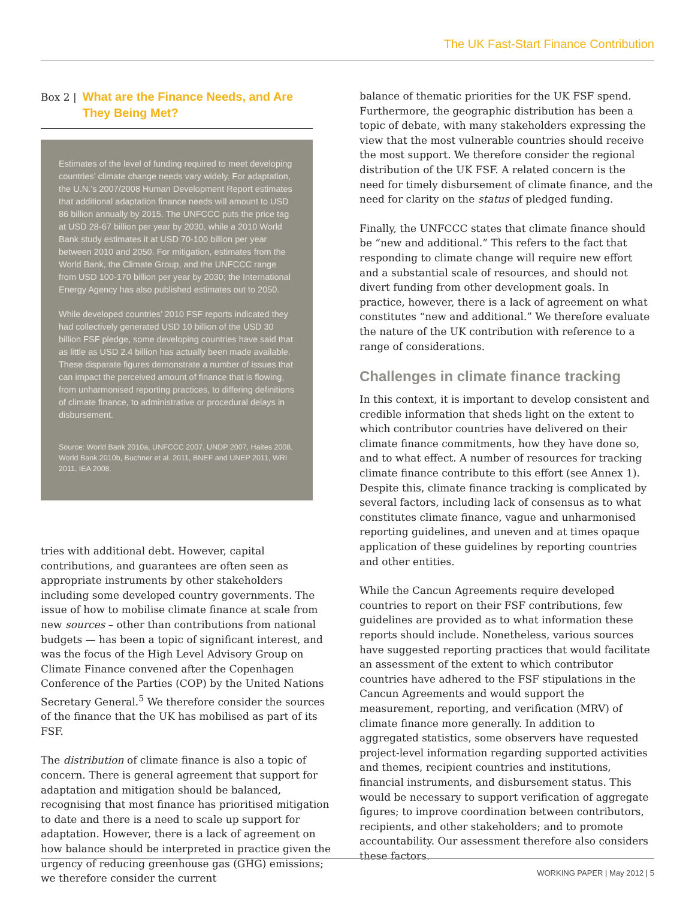The UK Fast-Start Finance Contribution
Box 2 | What are the Finance Needs, and Are They Being Met?
Estimates of the level of funding required to meet developing countries’ climate change needs vary widely. For adaptation, the U.N.’s 2007/2008 Human Development Report estimates that additional adaptation finance needs will amount to USD 86 billion annually by 2015. The UNFCCC puts the price tag at USD 28-67 billion per year by 2030, while a 2010 World Bank study estimates it at USD 70-100 billion per year between 2010 and 2050. For mitigation, estimates from the World Bank, the Climate Group, and the UNFCCC range from USD 100-170 billion per year by 2030; the International Energy Agency has also published estimates out to 2050.
While developed countries’ 2010 FSF reports indicated they had collectively generated USD 10 billion of the USD 30 billion FSF pledge, some developing countries have said that as little as USD 2.4 billion has actually been made available. These disparate figures demonstrate a number of issues that can impact the perceived amount of finance that is flowing, from unharmonised reporting practices, to differing definitions of climate finance, to administrative or procedural delays in disbursement.
Source: World Bank 2010a, UNFCCC 2007, UNDP 2007, Haites 2008, World Bank 2010b, Buchner et al. 2011, BNEF and UNEP 2011, WRI 2011, IEA 2008.
tries with additional debt. However, capital contributions, and guarantees are often seen as appropriate instruments by other stakeholders including some developed country governments. The issue of how to mobilise climate finance at scale from new sources – other than contributions from national budgets — has been a topic of significant interest, and was the focus of the High Level Advisory Group on Climate Finance convened after the Copenhagen Conference of the Parties (COP) by the United Nations Secretary General.<sup>5</sup> We therefore consider the sources of the finance that the UK has mobilised as part of its FSF.
The distribution of climate finance is also a topic of concern. There is general agreement that support for adaptation and mitigation should be balanced, recognising that most finance has prioritised mitigation to date and there is a need to scale up support for adaptation. However, there is a lack of agreement on how balance should be interpreted in practice given the urgency of reducing greenhouse gas (GHG) emissions; we therefore consider the current
balance of thematic priorities for the UK FSF spend. Furthermore, the geographic distribution has been a topic of debate, with many stakeholders expressing the view that the most vulnerable countries should receive the most support. We therefore consider the regional distribution of the UK FSF. A related concern is the need for timely disbursement of climate finance, and the need for clarity on the status of pledged funding.
Finally, the UNFCCC states that climate finance should be “new and additional.” This refers to the fact that responding to climate change will require new effort and a substantial scale of resources, and should not divert funding from other development goals. In practice, however, there is a lack of agreement on what constitutes “new and additional.” We therefore evaluate the nature of the UK contribution with reference to a range of considerations.
Challenges in climate finance tracking
In this context, it is important to develop consistent and credible information that sheds light on the extent to which contributor countries have delivered on their climate finance commitments, how they have done so, and to what effect. A number of resources for tracking climate finance contribute to this effort (see Annex 1). Despite this, climate finance tracking is complicated by several factors, including lack of consensus as to what constitutes climate finance, vague and unharmonised reporting guidelines, and uneven and at times opaque application of these guidelines by reporting countries and other entities.
While the Cancun Agreements require developed countries to report on their FSF contributions, few guidelines are provided as to what information these reports should include. Nonetheless, various sources have suggested reporting practices that would facilitate an assessment of the extent to which contributor countries have adhered to the FSF stipulations in the Cancun Agreements and would support the measurement, reporting, and verification (MRV) of climate finance more generally. In addition to aggregated statistics, some observers have requested project-level information regarding supported activities and themes, recipient countries and institutions, financial instruments, and disbursement status. This would be necessary to support verification of aggregate figures; to improve coordination between contributors, recipients, and other stakeholders; and to promote accountability. Our assessment therefore also considers these factors.
WORKING PAPER | May 2012 | 5